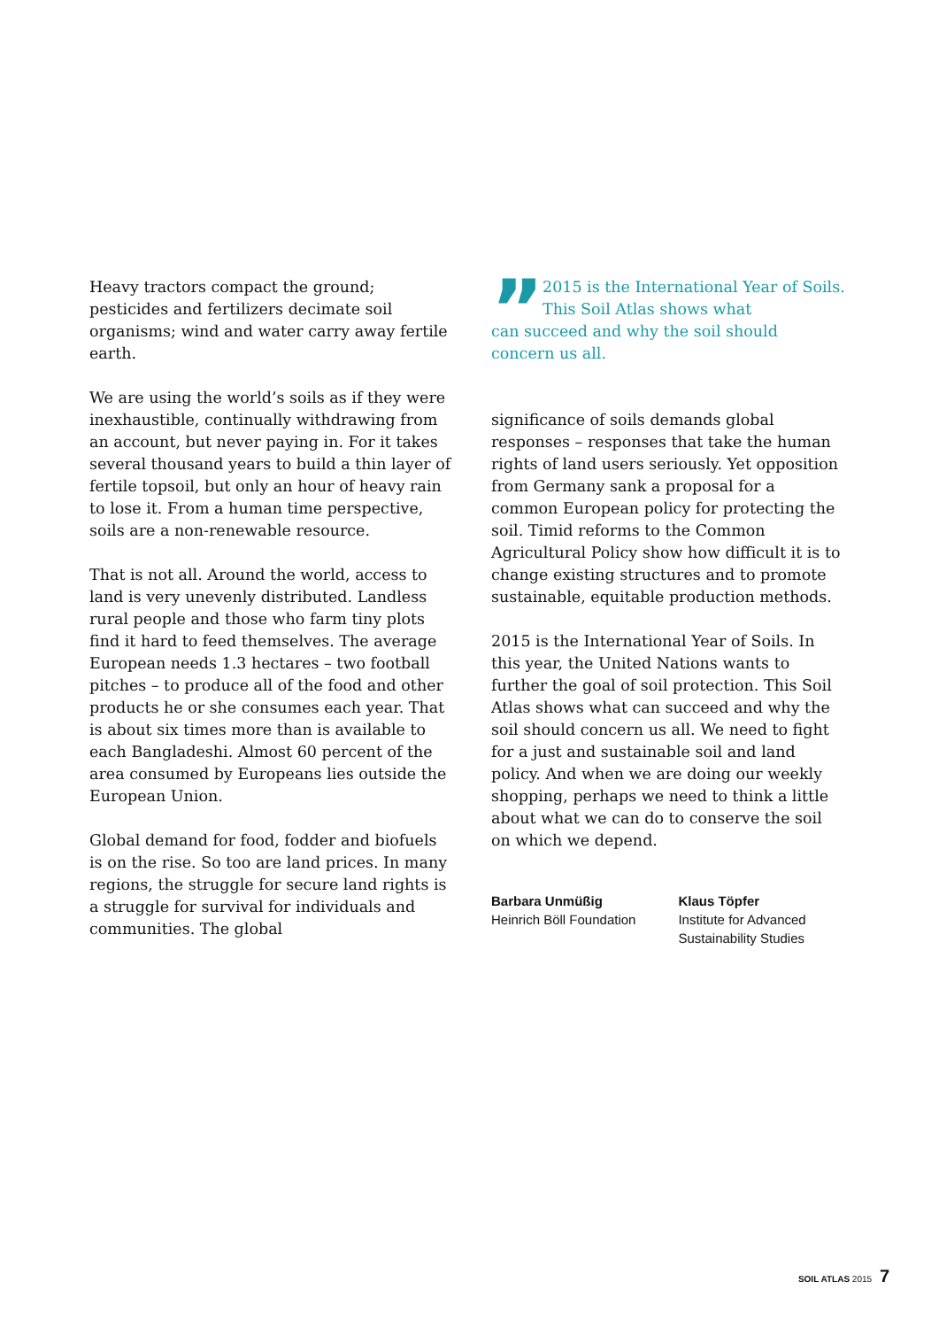Heavy tractors compact the ground; pesticides and fertilizers decimate soil organisms; wind and water carry away fertile earth.
We are using the world’s soils as if they were inexhaustible, continually withdra­wing from an account, but never paying in. For it takes several thousand years to build a thin layer of fertile topsoil, but only an hour of heavy rain to lose it. From a human time perspective, soils are a non-renewable resource.
That is not all. Around the world, access to land is very unevenly distributed. Landless rural people and those who farm tiny plots find it hard to feed themselves. The average European needs 1.3 hectares – two football pitches – to produce all of the food and other products he or she consumes each year. That is about six times more than is available to each Bangladeshi. Almost 60 percent of the area consumed by Europeans lies outside the European Union.
Global demand for food, fodder and biofuels is on the rise. So too are land prices. In many regions, the struggle for secure land rights is a struggle for survival for individuals and communities. The global
”
2015 is the International Year of Soils. This Soil Atlas shows what
can succeed and why the soil should concern us all.
significance of soils demands global responses – responses that take the human rights of land users seriously. Yet opposition from Germany sank a proposal for a common European policy for protecting the soil. Timid reforms to the Common Agricultural Policy show how difficult it is to change existing structures and to promote sustainable, equitable production methods.
2015 is the International Year of Soils. In this year, the United Nations wants to further the goal of soil protection. This Soil Atlas shows what can succeed and why the soil should concern us all. We need to fight for a just and sustainable soil and land policy. And when we are doing our weekly shopping, perhaps we need to think a little about what we can do to conserve the soil on which we depend.
Barbara Unmüßig
Heinrich Böll Foundation
Klaus Töpfer
Institute for Advanced
Sustainability Studies
SOIL ATLAS 2015 7